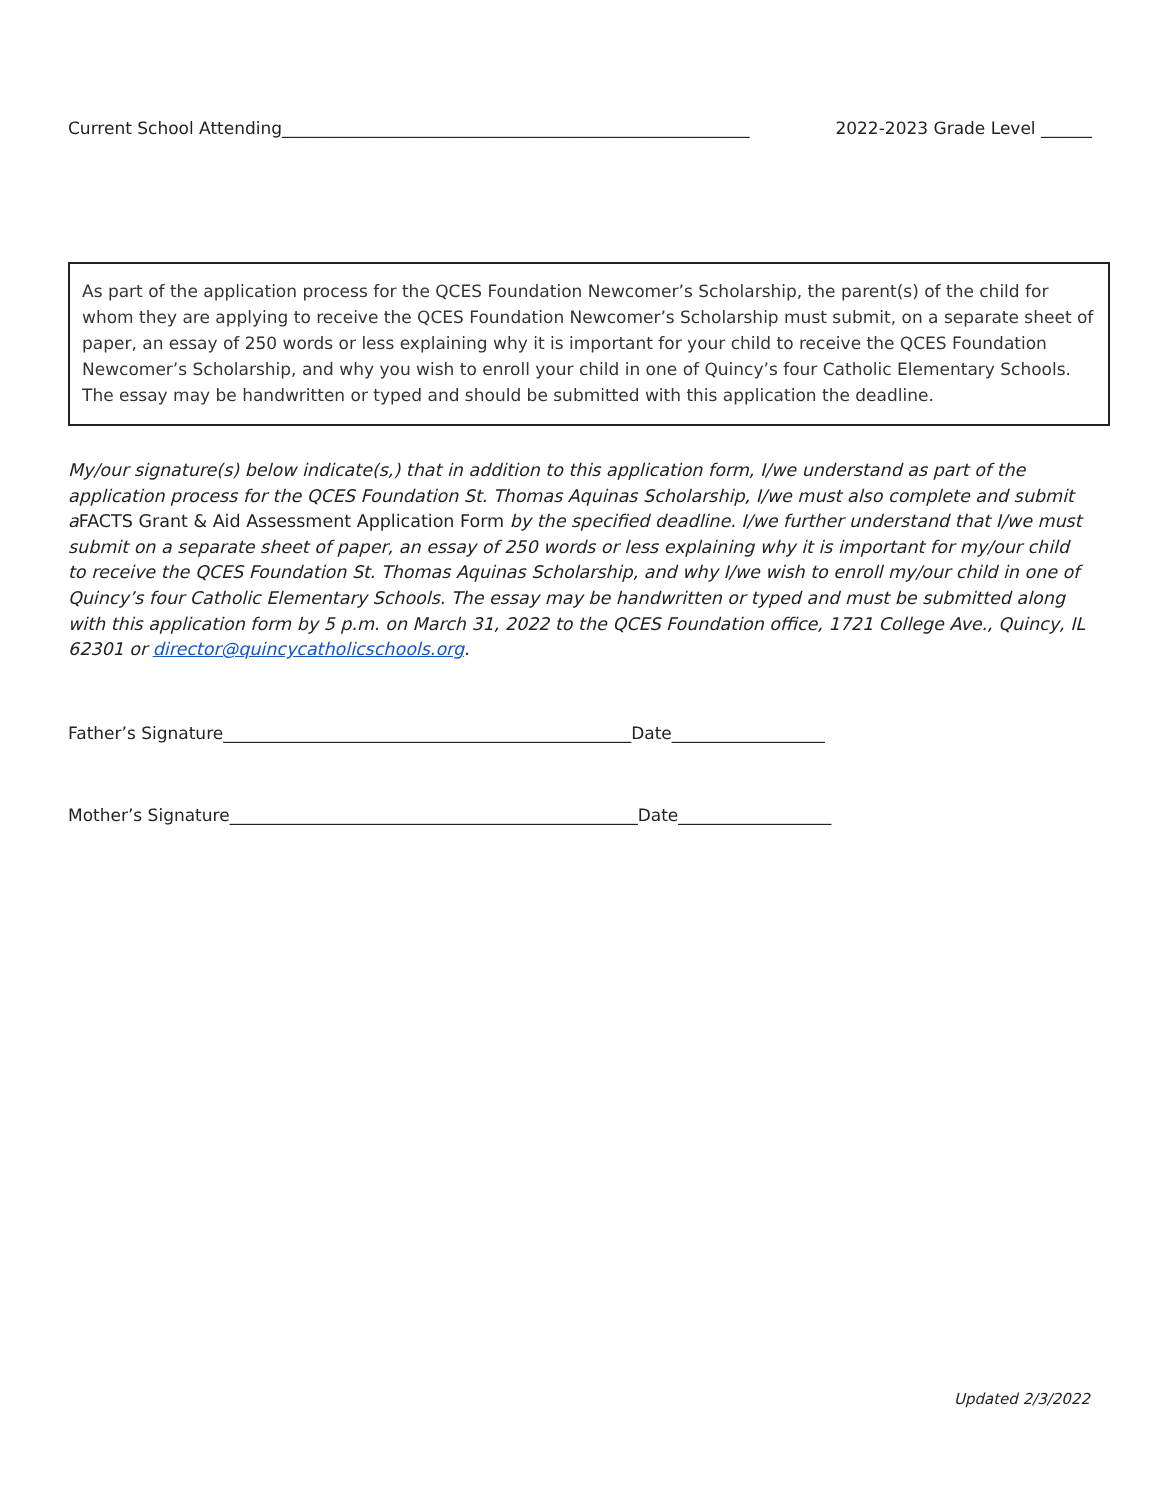Current School Attending_______________________________________________________ 2022-2023 Grade Level ______
As part of the application process for the QCES Foundation Newcomer’s Scholarship, the parent(s) of the child for whom they are applying to receive the QCES Foundation Newcomer’s Scholarship must submit, on a separate sheet of paper, an essay of 250 words or less explaining why it is important for your child to receive the QCES Foundation Newcomer’s Scholarship, and why you wish to enroll your child in one of Quincy’s four Catholic Elementary Schools. The essay may be handwritten or typed and should be submitted with this application the deadline.
My/our signature(s) below indicate(s,) that in addition to this application form, I/we understand as part of the application process for the QCES Foundation St. Thomas Aquinas Scholarship, I/we must also complete and submit aFACTS Grant & Aid Assessment Application Form by the specified deadline. I/we further understand that I/we must submit on a separate sheet of paper, an essay of 250 words or less explaining why it is important for my/our child to receive the QCES Foundation St. Thomas Aquinas Scholarship, and why I/we wish to enroll my/our child in one of Quincy’s four Catholic Elementary Schools. The essay may be handwritten or typed and must be submitted along with this application form by 5 p.m. on March 31, 2022 to the QCES Foundation office, 1721 College Ave., Quincy, IL 62301 or director@quincycatholicschools.org.
Father’s Signature________________________________________________Date__________________
Mother’s Signature________________________________________________Date__________________
Updated 2/3/2022